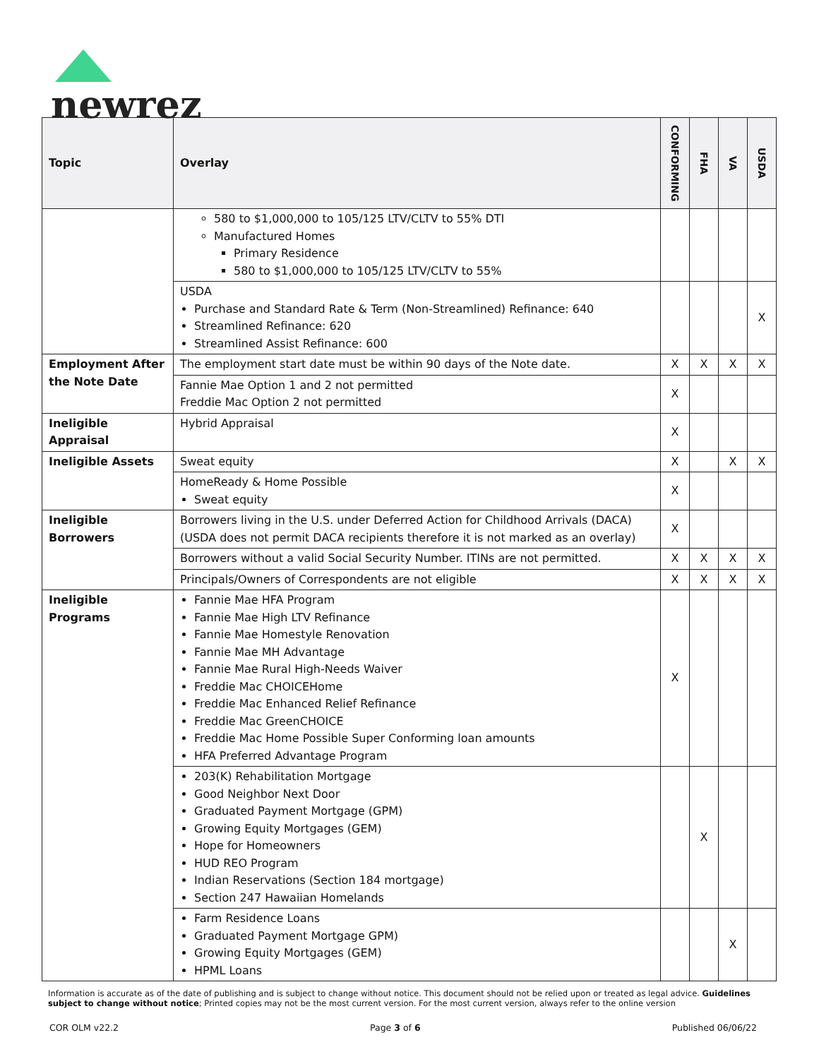newrez
| Topic | Overlay | CONFORMING | FHA | VA | USDA |
| --- | --- | --- | --- | --- | --- |
| | 580 to $1,000,000 to 105/125 LTV/CLTV to 55% DTI Manufactured Homes Primary Residence 580 to $1,000,000 to 105/125 LTV/CLTV to 55% | | | | |
| | USDA Purchase and Standard Rate & Term (Non-Streamlined) Refinance: 640 Streamlined Refinance: 620 Streamlined Assist Refinance: 600 | | | | X |
| Employment After the Note Date | The employment start date must be within 90 days of the Note date. | X | X | X | X |
| | Fannie Mae Option 1 and 2 not permitted Freddie Mac Option 2 not permitted | X | | | |
| Ineligible Appraisal | Hybrid Appraisal | X | | | |
| Ineligible Assets | Sweat equity | X | | X | X |
| | HomeReady & Home Possible Sweat equity | X | | | |
| Ineligible Borrowers | Borrowers living in the U.S. under Deferred Action for Childhood Arrivals (DACA) (USDA does not permit DACA recipients therefore it is not marked as an overlay) | X | | | |
| | Borrowers without a valid Social Security Number. ITINs are not permitted. | X | X | X | X |
| | Principals/Owners of Correspondents are not eligible | X | X | X | X |
| Ineligible Programs | Fannie Mae HFA Program Fannie Mae High LTV Refinance Fannie Mae Homestyle Renovation Fannie Mae MH Advantage Fannie Mae Rural High-Needs Waiver Freddie Mac CHOICEHome Freddie Mac Enhanced Relief Refinance Freddie Mac GreenCHOICE Freddie Mac Home Possible Super Conforming loan amounts HFA Preferred Advantage Program | X | | | |
| | 203(K) Rehabilitation Mortgage Good Neighbor Next Door Graduated Payment Mortgage (GPM) Growing Equity Mortgages (GEM) Hope for Homeowners HUD REO Program Indian Reservations (Section 184 mortgage) Section 247 Hawaiian Homelands | | X | | |
| | Farm Residence Loans Graduated Payment Mortgage GPM) Growing Equity Mortgages (GEM) HPML Loans | | | X | |
Information is accurate as of the date of publishing and is subject to change without notice. This document should not be relied upon or treated as legal advice. Guidelines subject to change without notice; Printed copies may not be the most current version. For the most current version, always refer to the online version
COR OLM v22.2 Page 3 of 6 Published 06/06/22